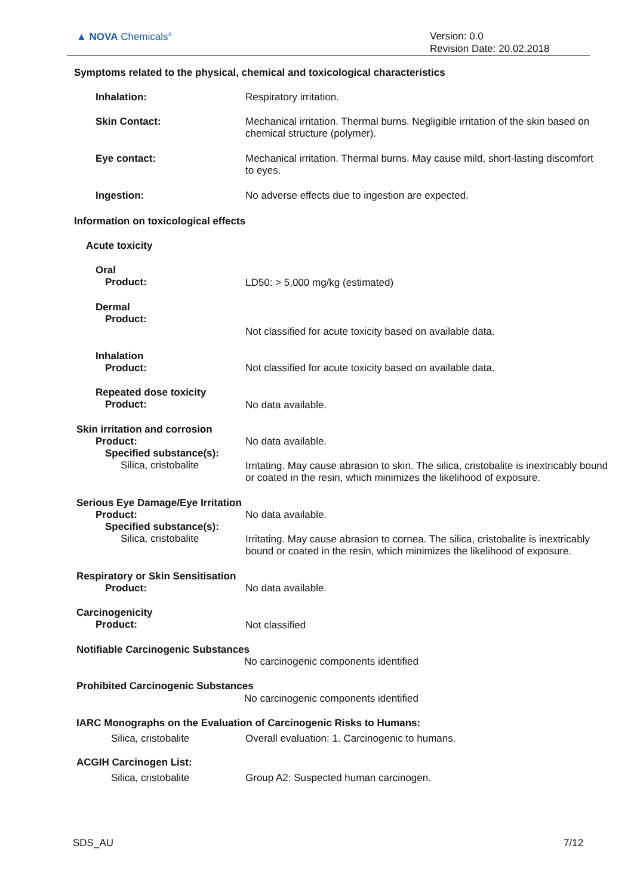▲ NOVA Chemicals<sup>®</sup>
Version: 0.0
Revision Date: 20.02.2018
Symptoms related to the physical, chemical and toxicological characteristics
Inhalation: Respiratory irritation.
Skin Contact:
Mechanical irritation. Thermal burns. Negligible irritation of the skin based on chemical structure (polymer).
Eye contact:
Mechanical irritation. Thermal burns. May cause mild, short-lasting discomfort to eyes.
Ingestion:
No adverse effects due to ingestion are expected.
Information on toxicological effects
Acute toxicity
Oral
Product:
LD50: > 5,000 mg/kg (estimated)
Dermal
Product:
Not classified for acute toxicity based on available data.
Inhalation
Product:
Not classified for acute toxicity based on available data.
Repeated dose toxicity
Product:
No data available.
Skin irritation and corrosion
Product:
Specified substance(s):
Silica, cristobalite
No data available.
Irritating. May cause abrasion to skin. The silica, cristobalite is inextricably bound or coated in the resin, which minimizes the likelihood of exposure.
Serious Eye Damage/Eye Irritation
Product:
Specified substance(s):
Silica, cristobalite
No data available.
Irritating. May cause abrasion to cornea. The silica, cristobalite is inextricably bound or coated in the resin, which minimizes the likelihood of exposure.
Respiratory or Skin Sensitisation
Product:
No data available.
Carcinogenicity
Product:
Not classified
Notifiable Carcinogenic Substances
No carcinogenic components identified
Prohibited Carcinogenic Substances
No carcinogenic components identified
IARC Monographs on the Evaluation of Carcinogenic Risks to Humans:
Silica, cristobalite
Overall evaluation: 1. Carcinogenic to humans.
ACGIH Carcinogen List:
Silica, cristobalite
Group A2: Suspected human carcinogen.
SDS_AU 7/12